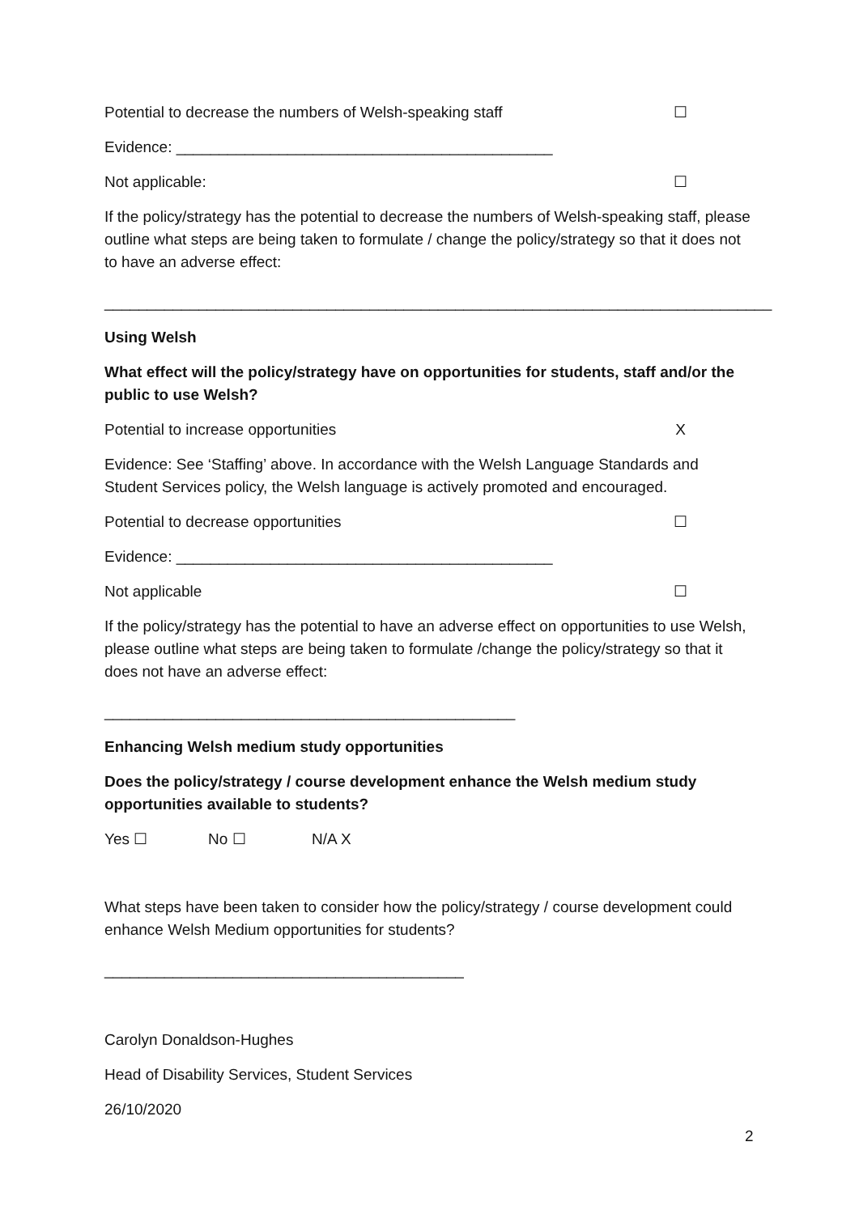Potential to decrease the numbers of Welsh-speaking staff ☐
Evidence: ____________________________________________
Not applicable: ☐
If the policy/strategy has the potential to decrease the numbers of Welsh-speaking staff, please outline what steps are being taken to formulate / change the policy/strategy so that it does not to have an adverse effect:
______________________________________________________________________________
Using Welsh
What effect will the policy/strategy have on opportunities for students, staff and/or the public to use Welsh?
Potential to increase opportunities X
Evidence: See ‘Staffing’ above. In accordance with the Welsh Language Standards and Student Services policy, the Welsh language is actively promoted and encouraged.
Potential to decrease opportunities ☐
Evidence: ____________________________________________
Not applicable ☐
If the policy/strategy has the potential to have an adverse effect on opportunities to use Welsh, please outline what steps are being taken to formulate /change the policy/strategy so that it does not have an adverse effect:
________________________________________________
Enhancing Welsh medium study opportunities
Does the policy/strategy / course development enhance the Welsh medium study opportunities available to students?
Yes ☐ No ☐ N/A X
What steps have been taken to consider how the policy/strategy / course development could enhance Welsh Medium opportunities for students?
__________________________________________
Carolyn Donaldson-Hughes
Head of Disability Services, Student Services
26/10/2020
2